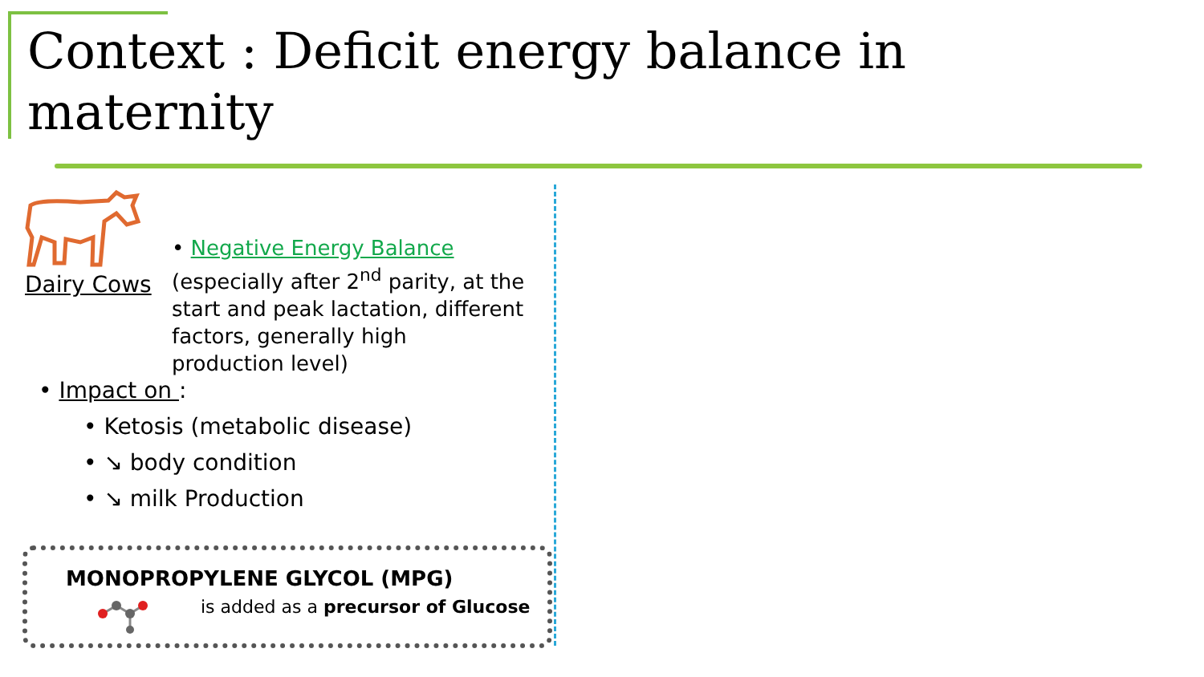Context : Deficit energy balance in maternity
Dairy Cows
• Negative Energy Balance
(especially after 2<sup>nd</sup> parity, at the start and peak lactation, different factors, generally high production level)
• Impact on :
• Ketosis (metabolic disease)
• ↘ body condition
• ↘ milk Production
MONOPROPYLENE GLYCOL (MPG)
is added as a precursor of Glucose